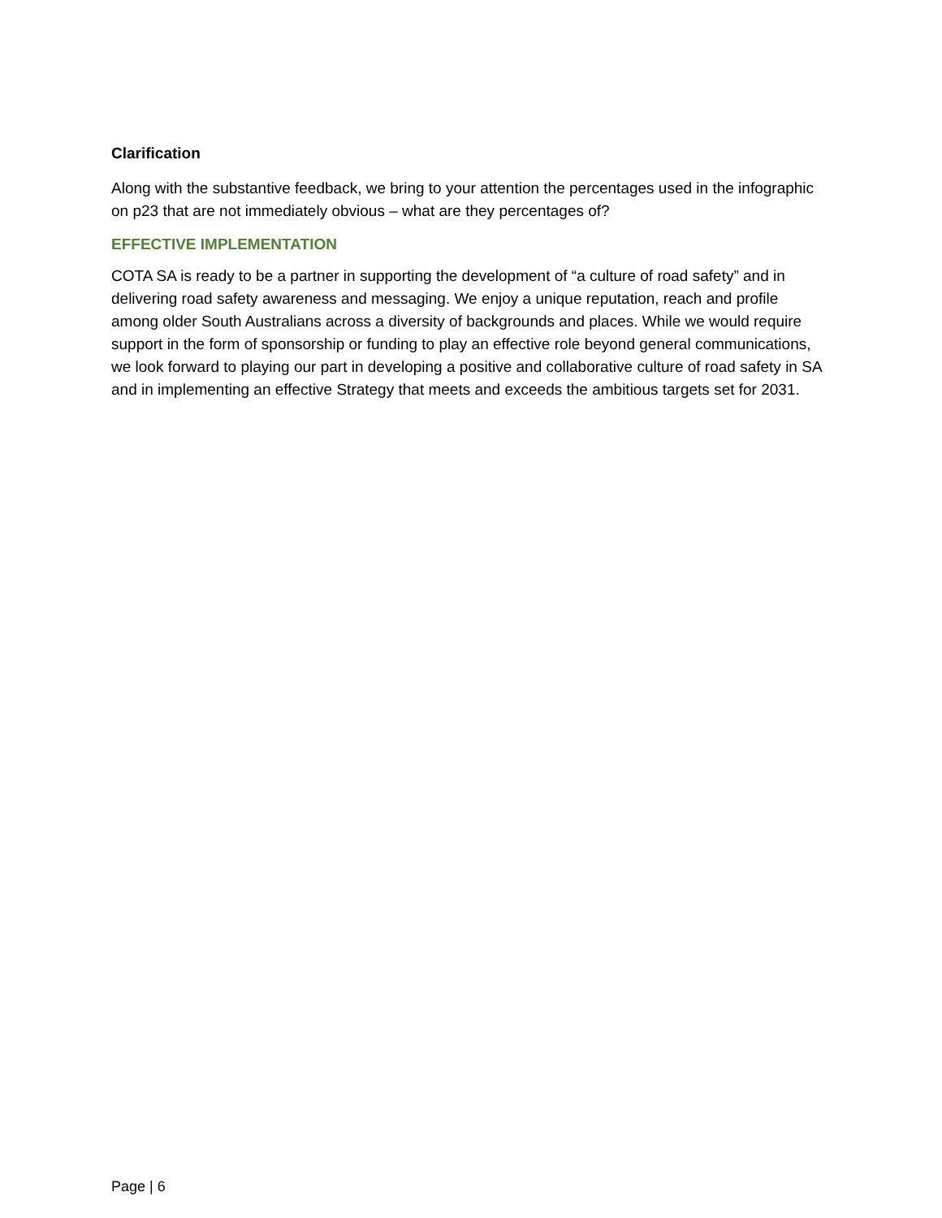Clarification
Along with the substantive feedback, we bring to your attention the percentages used in the infographic on p23 that are not immediately obvious – what are they percentages of?
EFFECTIVE IMPLEMENTATION
COTA SA is ready to be a partner in supporting the development of “a culture of road safety” and in delivering road safety awareness and messaging. We enjoy a unique reputation, reach and profile among older South Australians across a diversity of backgrounds and places. While we would require support in the form of sponsorship or funding to play an effective role beyond general communications, we look forward to playing our part in developing a positive and collaborative culture of road safety in SA and in implementing an effective Strategy that meets and exceeds the ambitious targets set for 2031.
Page | 6